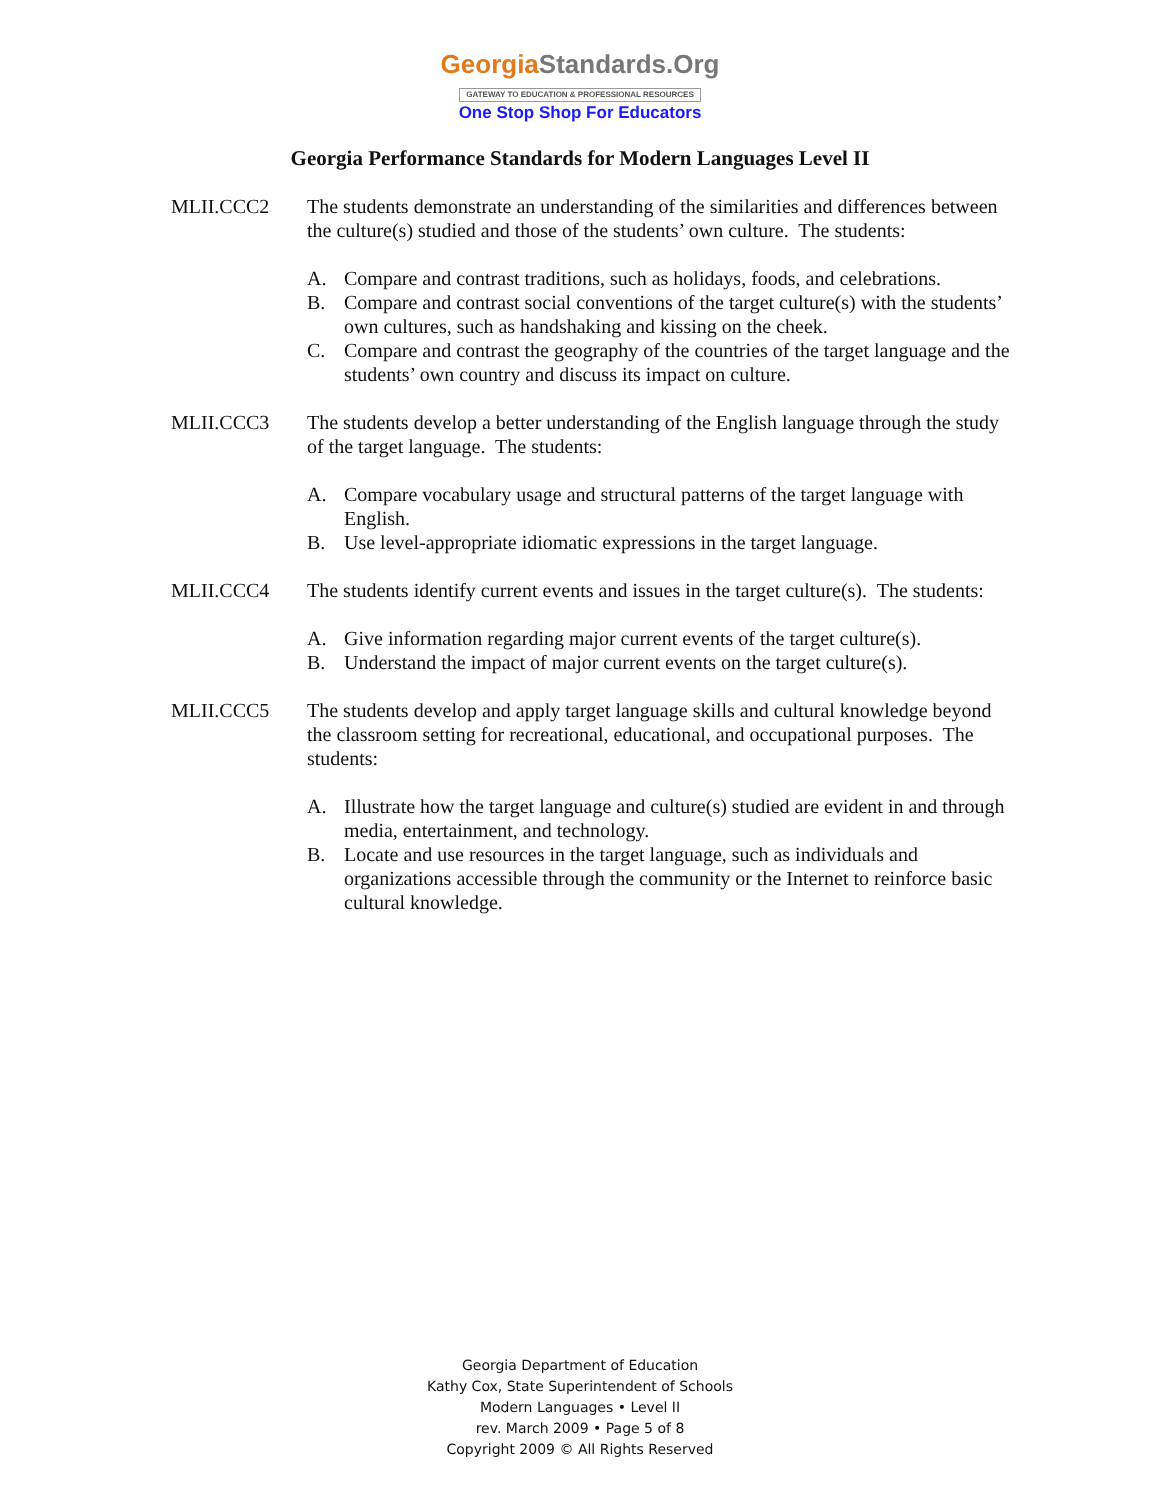GeorgiaStandards.Org
GATEWAY TO EDUCATION & PROFESSIONAL RESOURCES
One Stop Shop For Educators
Georgia Performance Standards for Modern Languages Level II
MLII.CCC2 The students demonstrate an understanding of the similarities and differences between the culture(s) studied and those of the students’ own culture. The students:
A. Compare and contrast traditions, such as holidays, foods, and celebrations.
B. Compare and contrast social conventions of the target culture(s) with the students’ own cultures, such as handshaking and kissing on the cheek.
C. Compare and contrast the geography of the countries of the target language and the students’ own country and discuss its impact on culture.
MLII.CCC3 The students develop a better understanding of the English language through the study of the target language. The students:
A. Compare vocabulary usage and structural patterns of the target language with English.
B. Use level-appropriate idiomatic expressions in the target language.
MLII.CCC4 The students identify current events and issues in the target culture(s). The students:
A. Give information regarding major current events of the target culture(s).
B. Understand the impact of major current events on the target culture(s).
MLII.CCC5 The students develop and apply target language skills and cultural knowledge beyond the classroom setting for recreational, educational, and occupational purposes. The students:
A. Illustrate how the target language and culture(s) studied are evident in and through media, entertainment, and technology.
B. Locate and use resources in the target language, such as individuals and organizations accessible through the community or the Internet to reinforce basic cultural knowledge.
Georgia Department of Education
Kathy Cox, State Superintendent of Schools
Modern Languages • Level II
rev. March 2009 • Page 5 of 8
Copyright 2009 © All Rights Reserved